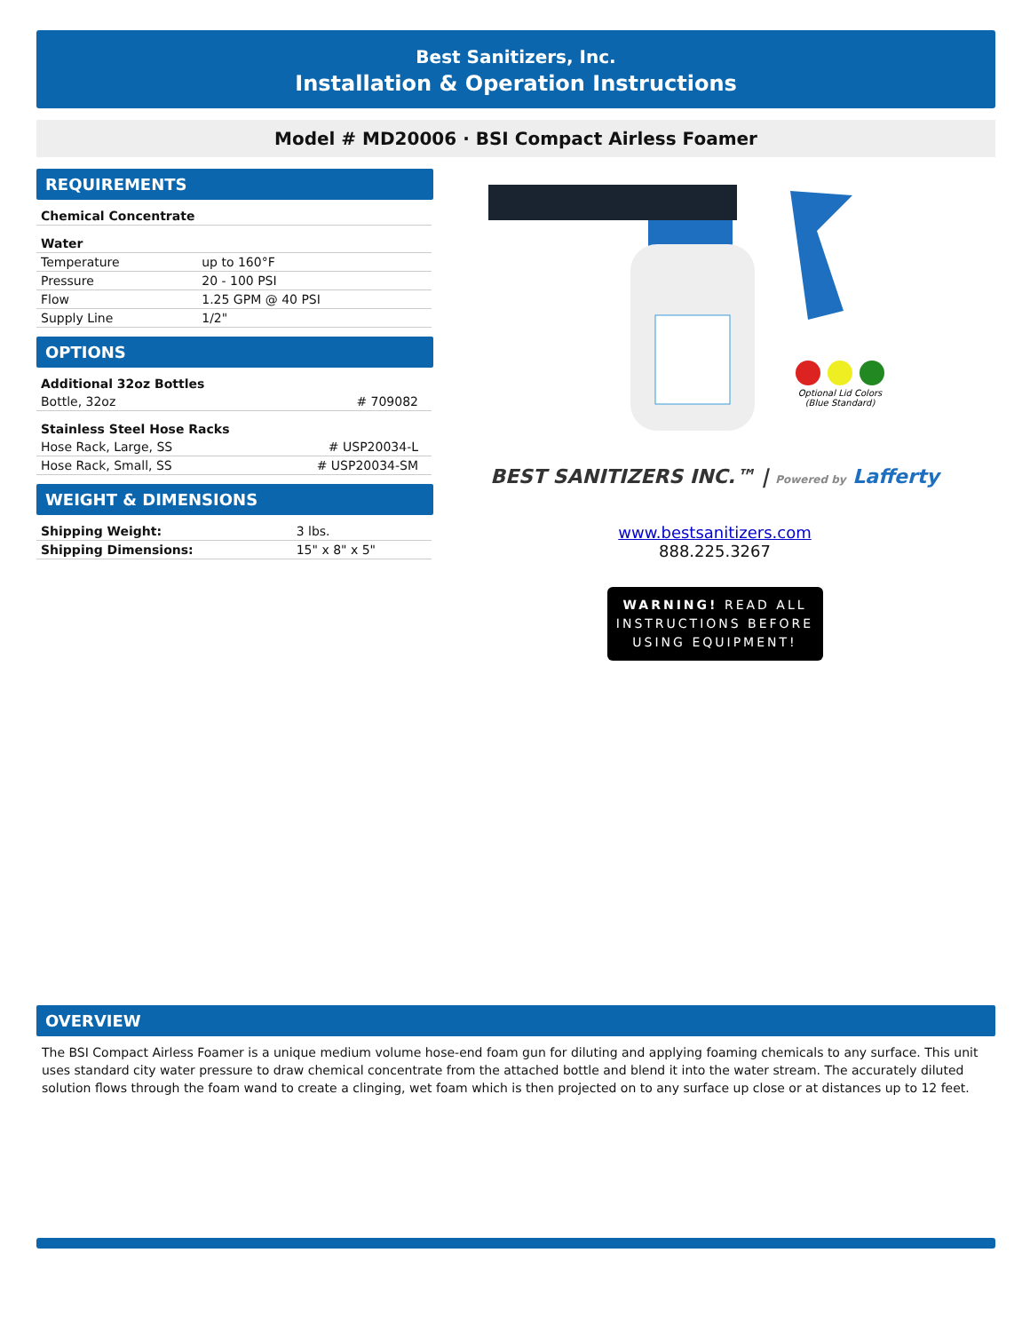Best Sanitizers, Inc.
Installation & Operation Instructions
Model # MD20006 · BSI Compact Airless Foamer
REQUIREMENTS
| Chemical Concentrate |
| Water | |
| Temperature | up to 160°F |
| Pressure | 20 - 100 PSI |
| Flow | 1.25 GPM @ 40 PSI |
| Supply Line | 1/2" |
OPTIONS
| Additional 32oz Bottles | |
| Bottle, 32oz | # 709082 |
| Stainless Steel Hose Racks | |
| Hose Rack, Large, SS | # USP20034-L |
| Hose Rack, Small, SS | # USP20034-SM |
WEIGHT & DIMENSIONS
| Shipping Weight: | 3 lbs. |
| Shipping Dimensions: | 15" x 8" x 5" |
Optional Lid Colors
(Blue Standard)
BEST SANITIZERS INC.™ | Powered by Lafferty
www.bestsanitizers.com
888.225.3267
WARNING! READ ALL INSTRUCTIONS BEFORE USING EQUIPMENT!
OVERVIEW
The BSI Compact Airless Foamer is a unique medium volume hose-end foam gun for diluting and applying foaming chemicals to any surface. This unit uses standard city water pressure to draw chemical concentrate from the attached bottle and blend it into the water stream. The accurately diluted solution flows through the foam wand to create a clinging, wet foam which is then projected on to any surface up close or at distances up to 12 feet.